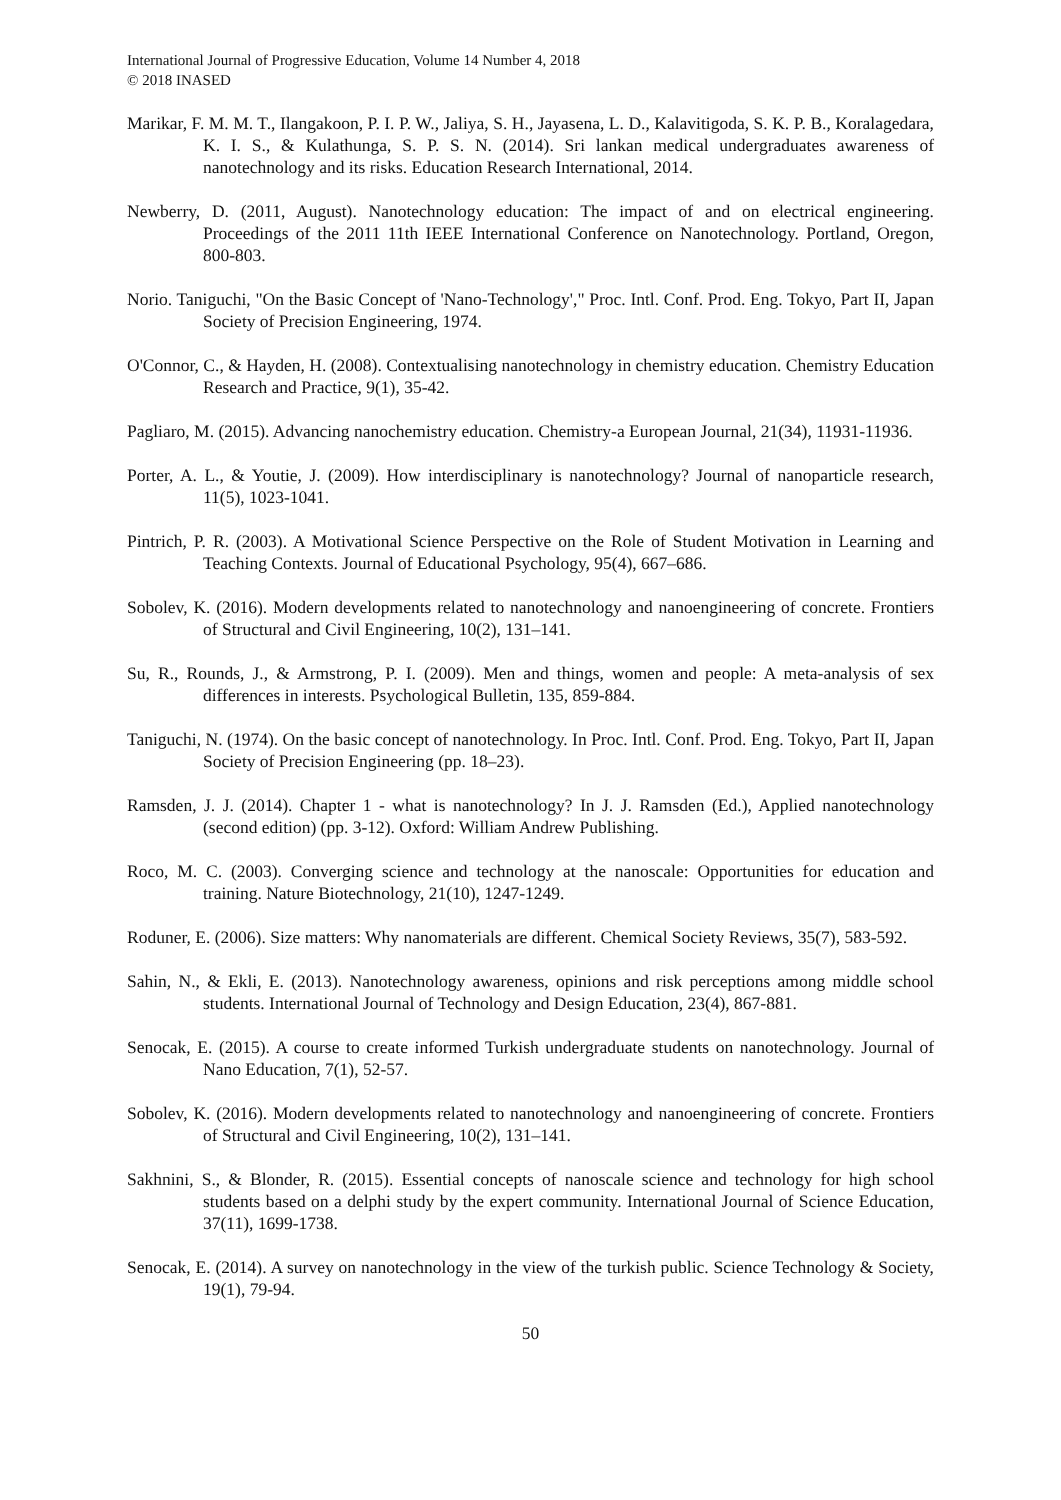International Journal of Progressive Education, Volume 14 Number 4, 2018
© 2018 INASED
Marikar, F. M. M. T., Ilangakoon, P. I. P. W., Jaliya, S. H., Jayasena, L. D., Kalavitigoda, S. K. P. B., Koralagedara, K. I. S., & Kulathunga, S. P. S. N. (2014). Sri lankan medical undergraduates awareness of nanotechnology and its risks. Education Research International, 2014.
Newberry, D. (2011, August). Nanotechnology education: The impact of and on electrical engineering. Proceedings of the 2011 11th IEEE International Conference on Nanotechnology. Portland, Oregon, 800-803.
Norio. Taniguchi, "On the Basic Concept of 'Nano-Technology'," Proc. Intl. Conf. Prod. Eng. Tokyo, Part II, Japan Society of Precision Engineering, 1974.
O'Connor, C., & Hayden, H. (2008). Contextualising nanotechnology in chemistry education. Chemistry Education Research and Practice, 9(1), 35-42.
Pagliaro, M. (2015). Advancing nanochemistry education. Chemistry-a European Journal, 21(34), 11931-11936.
Porter, A. L., & Youtie, J. (2009). How interdisciplinary is nanotechnology? Journal of nanoparticle research, 11(5), 1023-1041.
Pintrich, P. R. (2003). A Motivational Science Perspective on the Role of Student Motivation in Learning and Teaching Contexts. Journal of Educational Psychology, 95(4), 667–686.
Sobolev, K. (2016). Modern developments related to nanotechnology and nanoengineering of concrete. Frontiers of Structural and Civil Engineering, 10(2), 131–141.
Su, R., Rounds, J., & Armstrong, P. I. (2009). Men and things, women and people: A meta-analysis of sex differences in interests. Psychological Bulletin, 135, 859-884.
Taniguchi, N. (1974). On the basic concept of nanotechnology. In Proc. Intl. Conf. Prod. Eng. Tokyo, Part II, Japan Society of Precision Engineering (pp. 18–23).
Ramsden, J. J. (2014). Chapter 1 - what is nanotechnology? In J. J. Ramsden (Ed.), Applied nanotechnology (second edition) (pp. 3-12). Oxford: William Andrew Publishing.
Roco, M. C. (2003). Converging science and technology at the nanoscale: Opportunities for education and training. Nature Biotechnology, 21(10), 1247-1249.
Roduner, E. (2006). Size matters: Why nanomaterials are different. Chemical Society Reviews, 35(7), 583-592.
Sahin, N., & Ekli, E. (2013). Nanotechnology awareness, opinions and risk perceptions among middle school students. International Journal of Technology and Design Education, 23(4), 867-881.
Senocak, E. (2015). A course to create informed Turkish undergraduate students on nanotechnology. Journal of Nano Education, 7(1), 52-57.
Sobolev, K. (2016). Modern developments related to nanotechnology and nanoengineering of concrete. Frontiers of Structural and Civil Engineering, 10(2), 131–141.
Sakhnini, S., & Blonder, R. (2015). Essential concepts of nanoscale science and technology for high school students based on a delphi study by the expert community. International Journal of Science Education, 37(11), 1699-1738.
Senocak, E. (2014). A survey on nanotechnology in the view of the turkish public. Science Technology & Society, 19(1), 79-94.
50